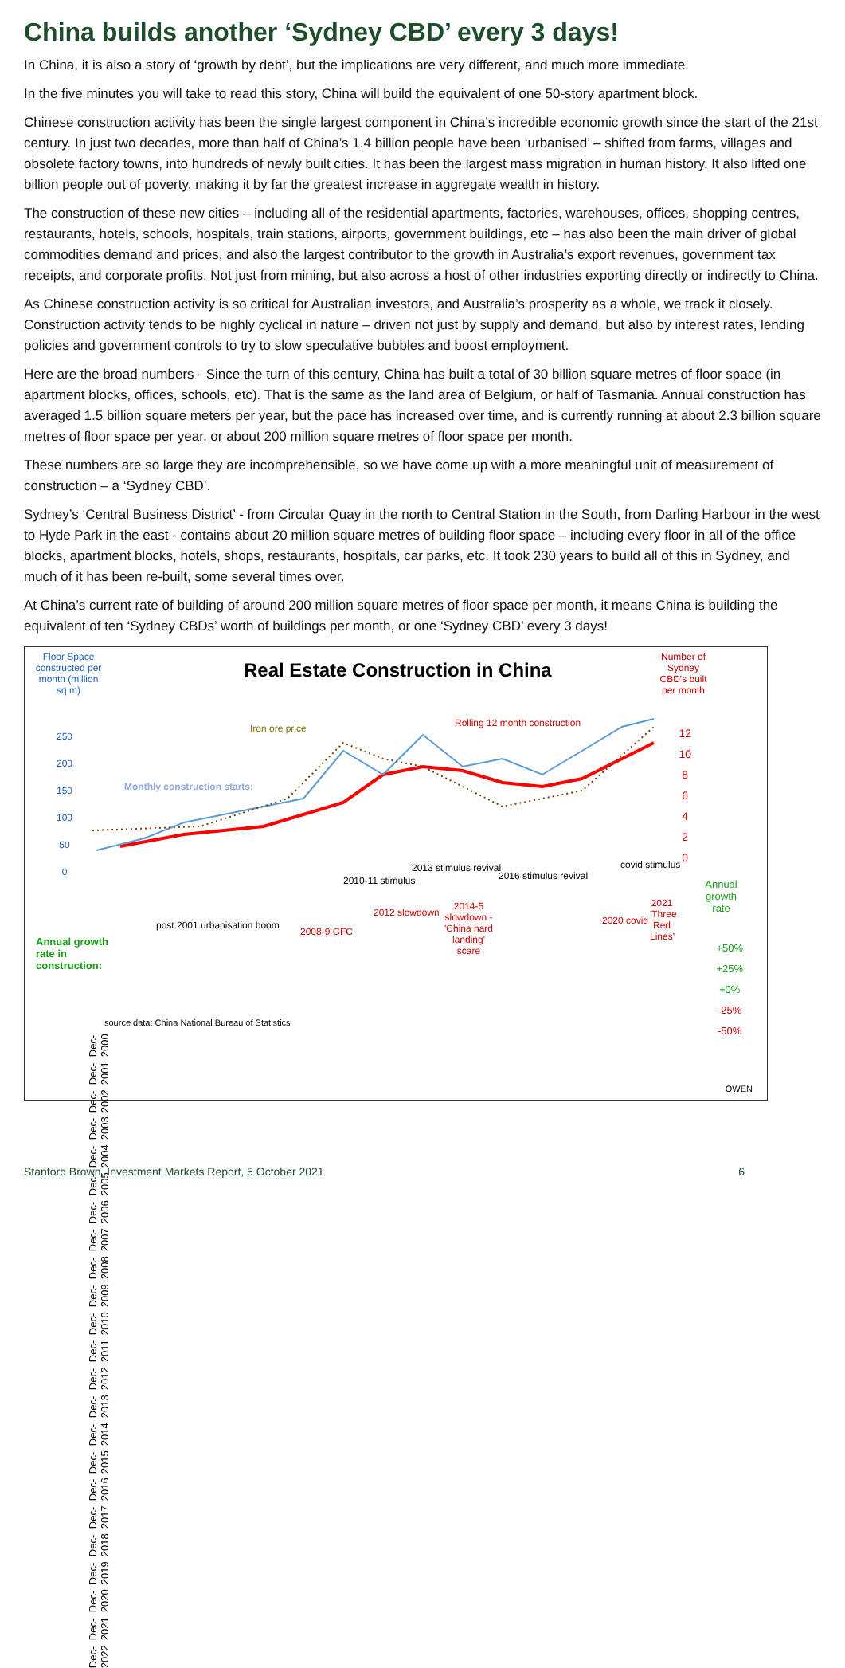China builds another ‘Sydney CBD’ every 3 days!
In China, it is also a story of ‘growth by debt’, but the implications are very different, and much more immediate.
In the five minutes you will take to read this story, China will build the equivalent of one 50-story apartment block.
Chinese construction activity has been the single largest component in China’s incredible economic growth since the start of the 21st century. In just two decades, more than half of China’s 1.4 billion people have been ‘urbanised’ – shifted from farms, villages and obsolete factory towns, into hundreds of newly built cities. It has been the largest mass migration in human history. It also lifted one billion people out of poverty, making it by far the greatest increase in aggregate wealth in history.
The construction of these new cities – including all of the residential apartments, factories, warehouses, offices, shopping centres, restaurants, hotels, schools, hospitals, train stations, airports, government buildings, etc – has also been the main driver of global commodities demand and prices, and also the largest contributor to the growth in Australia’s export revenues, government tax receipts, and corporate profits. Not just from mining, but also across a host of other industries exporting directly or indirectly to China.
As Chinese construction activity is so critical for Australian investors, and Australia’s prosperity as a whole, we track it closely. Construction activity tends to be highly cyclical in nature – driven not just by supply and demand, but also by interest rates, lending policies and government controls to try to slow speculative bubbles and boost employment.
Here are the broad numbers - Since the turn of this century, China has built a total of 30 billion square metres of floor space (in apartment blocks, offices, schools, etc). That is the same as the land area of Belgium, or half of Tasmania. Annual construction has averaged 1.5 billion square meters per year, but the pace has increased over time, and is currently running at about 2.3 billion square metres of floor space per year, or about 200 million square metres of floor space per month.
These numbers are so large they are incomprehensible, so we have come up with a more meaningful unit of measurement of construction – a ‘Sydney CBD’.
Sydney’s ‘Central Business District’ - from Circular Quay in the north to Central Station in the South, from Darling Harbour in the west to Hyde Park in the east - contains about 20 million square metres of building floor space – including every floor in all of the office blocks, apartment blocks, hotels, shops, restaurants, hospitals, car parks, etc. It took 230 years to build all of this in Sydney, and much of it has been re-built, some several times over.
At China’s current rate of building of around 200 million square metres of floor space per month, it means China is building the equivalent of ten ‘Sydney CBDs’ worth of buildings per month, or one ‘Sydney CBD’ every 3 days!
Floor Space constructed per month (million sq m)
Real Estate Construction in China
Number of Sydney CBD's built per month
250
200
150
100
50
0
12
10
8
6
4
2
0
Iron ore price Rolling 12 month construction
Monthly construction starts:
post 2001 urbanisation boom
2010-11 stimulus
2013 stimulus revival
2016 stimulus revival
covid stimulus
2008-9 GFC
2012 slowdown
2014-5 slowdown - 'China hard landing' scare
2020 covid
2021 'Three Red Lines'
Annual growth
rate in
construction:
Annual growth rate
+50%
+25%
+0%
-25%
-50%
source data: China National Bureau of Statistics
Dec-2022 Dec-2021 Dec-2020 Dec-2019 Dec-2018 Dec-2017 Dec-2016 Dec-2015 Dec-2014 Dec-2013 Dec-2012 Dec-2011 Dec-2010 Dec-2009 Dec-2008 Dec-2007 Dec-2006 Dec-2005 Dec-2004 Dec-2003 Dec-2002 Dec-2001 Dec-2000
OWEN
Stanford Brown, Investment Markets Report, 5 October 2021 6